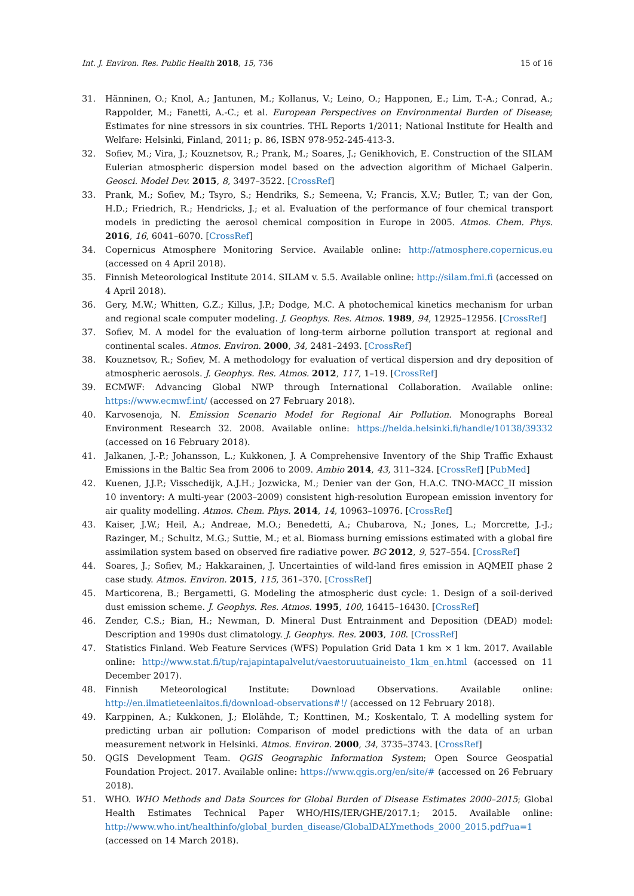Int. J. Environ. Res. Public Health 2018, 15, 736 15 of 16
31. Hänninen, O.; Knol, A.; Jantunen, M.; Kollanus, V.; Leino, O.; Happonen, E.; Lim, T.-A.; Conrad, A.; Rappolder, M.; Fanetti, A.-C.; et al. European Perspectives on Environmental Burden of Disease; Estimates for nine stressors in six countries. THL Reports 1/2011; National Institute for Health and Welfare: Helsinki, Finland, 2011; p. 86, ISBN 978-952-245-413-3.
32. Sofiev, M.; Vira, J.; Kouznetsov, R.; Prank, M.; Soares, J.; Genikhovich, E. Construction of the SILAM Eulerian atmospheric dispersion model based on the advection algorithm of Michael Galperin. Geosci. Model Dev. 2015, 8, 3497–3522. [CrossRef]
33. Prank, M.; Sofiev, M.; Tsyro, S.; Hendriks, S.; Semeena, V.; Francis, X.V.; Butler, T.; van der Gon, H.D.; Friedrich, R.; Hendricks, J.; et al. Evaluation of the performance of four chemical transport models in predicting the aerosol chemical composition in Europe in 2005. Atmos. Chem. Phys. 2016, 16, 6041–6070. [CrossRef]
34. Copernicus Atmosphere Monitoring Service. Available online: http://atmosphere.copernicus.eu (accessed on 4 April 2018).
35. Finnish Meteorological Institute 2014. SILAM v. 5.5. Available online: http://silam.fmi.fi (accessed on 4 April 2018).
36. Gery, M.W.; Whitten, G.Z.; Killus, J.P.; Dodge, M.C. A photochemical kinetics mechanism for urban and regional scale computer modeling. J. Geophys. Res. Atmos. 1989, 94, 12925–12956. [CrossRef]
37. Sofiev, M. A model for the evaluation of long-term airborne pollution transport at regional and continental scales. Atmos. Environ. 2000, 34, 2481–2493. [CrossRef]
38. Kouznetsov, R.; Sofiev, M. A methodology for evaluation of vertical dispersion and dry deposition of atmospheric aerosols. J. Geophys. Res. Atmos. 2012, 117, 1–19. [CrossRef]
39. ECMWF: Advancing Global NWP through International Collaboration. Available online: https://www.ecmwf.int/ (accessed on 27 February 2018).
40. Karvosenoja, N. Emission Scenario Model for Regional Air Pollution. Monographs Boreal Environment Research 32. 2008. Available online: https://helda.helsinki.fi/handle/10138/39332 (accessed on 16 February 2018).
41. Jalkanen, J.-P.; Johansson, L.; Kukkonen, J. A Comprehensive Inventory of the Ship Traffic Exhaust Emissions in the Baltic Sea from 2006 to 2009. Ambio 2014, 43, 311–324. [CrossRef] [PubMed]
42. Kuenen, J.J.P.; Visschedijk, A.J.H.; Jozwicka, M.; Denier van der Gon, H.A.C. TNO-MACC_II mission 10 inventory: A multi-year (2003–2009) consistent high-resolution European emission inventory for air quality modelling. Atmos. Chem. Phys. 2014, 14, 10963–10976. [CrossRef]
43. Kaiser, J.W.; Heil, A.; Andreae, M.O.; Benedetti, A.; Chubarova, N.; Jones, L.; Morcrette, J.-J.; Razinger, M.; Schultz, M.G.; Suttie, M.; et al. Biomass burning emissions estimated with a global fire assimilation system based on observed fire radiative power. BG 2012, 9, 527–554. [CrossRef]
44. Soares, J.; Sofiev, M.; Hakkarainen, J. Uncertainties of wild-land fires emission in AQMEII phase 2 case study. Atmos. Environ. 2015, 115, 361–370. [CrossRef]
45. Marticorena, B.; Bergametti, G. Modeling the atmospheric dust cycle: 1. Design of a soil-derived dust emission scheme. J. Geophys. Res. Atmos. 1995, 100, 16415–16430. [CrossRef]
46. Zender, C.S.; Bian, H.; Newman, D. Mineral Dust Entrainment and Deposition (DEAD) model: Description and 1990s dust climatology. J. Geophys. Res. 2003, 108. [CrossRef]
47. Statistics Finland. Web Feature Services (WFS) Population Grid Data 1 km × 1 km. 2017. Available online: http://www.stat.fi/tup/rajapintapalvelut/vaestoruutuaineisto_1km_en.html (accessed on 11 December 2017).
48. Finnish Meteorological Institute: Download Observations. Available online: http://en.ilmatieteenlaitos.fi/download-observations#!/ (accessed on 12 February 2018).
49. Karppinen, A.; Kukkonen, J.; Elolähde, T.; Konttinen, M.; Koskentalo, T. A modelling system for predicting urban air pollution: Comparison of model predictions with the data of an urban measurement network in Helsinki. Atmos. Environ. 2000, 34, 3735–3743. [CrossRef]
50. QGIS Development Team. QGIS Geographic Information System; Open Source Geospatial Foundation Project. 2017. Available online: https://www.qgis.org/en/site/# (accessed on 26 February 2018).
51. WHO. WHO Methods and Data Sources for Global Burden of Disease Estimates 2000–2015; Global Health Estimates Technical Paper WHO/HIS/IER/GHE/2017.1; 2015. Available online: http://www.who.int/healthinfo/global_burden_disease/GlobalDALYmethods_2000_2015.pdf?ua=1 (accessed on 14 March 2018).